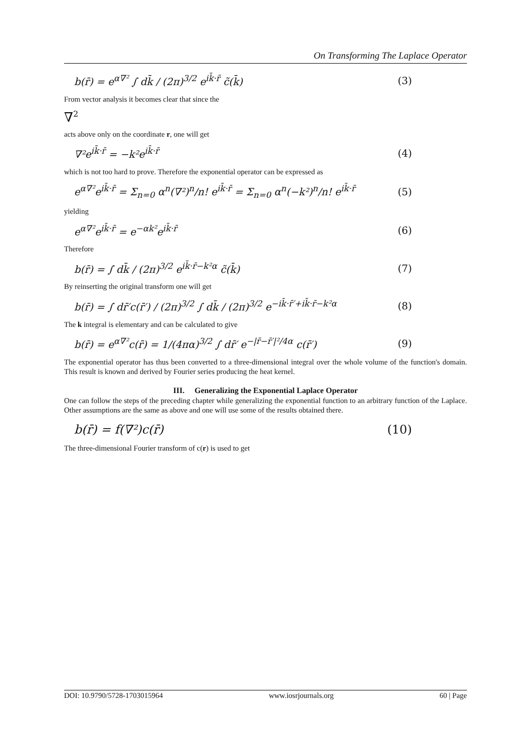On Transforming The Laplace Operator
b(r̄) = e<sup>α∇²</sup> ∫ dk̄ / (2π)<sup>3/2</sup> e<sup>ik̄·r̄</sup> c̃(k̄) (3)
From vector analysis it becomes clear that since the
∇<sup>2</sup>
acts above only on the coordinate r, one will get
∇²e<sup>ik̄·r̄</sup> = −k²e<sup>ik̄·r̄</sup> (4)
which is not too hard to prove. Therefore the exponential operator can be expressed as
e<sup>α∇²</sup>e<sup>ik̄·r̄</sup> = Σ<sub>n=0</sub> α<sup>n</sup>(∇²)<sup>n</sup>/n! e<sup>ik̄·r̄</sup> = Σ<sub>n=0</sub> α<sup>n</sup>(−k²)<sup>n</sup>/n! e<sup>ik̄·r̄</sup> (5)
yielding
e<sup>α∇²</sup>e<sup>ik̄·r̄</sup> = e<sup>−αk²</sup>e<sup>ik̄·r̄</sup> (6)
Therefore
b(r̄) = ∫ dk̄ / (2π)<sup>3/2</sup> e<sup>ik̄·r̄−k²α</sup> c̃(k̄) (7)
By reinserting the original transform one will get
b(r̄) = ∫ dr̄′c(r̄′) / (2π)<sup>3/2</sup> ∫ dk̄ / (2π)<sup>3/2</sup> e<sup>−ik̄·r̄′+ik̄·r̄−k²α</sup> (8)
The k integral is elementary and can be calculated to give
b(r̄) = e<sup>α∇²</sup>c(r̄) = 1/(4πα)<sup>3/2</sup> ∫ dr̄′ e<sup>−|r̄−r̄′|²/4α</sup> c(r̄′) (9)
The exponential operator has thus been converted to a three-dimensional integral over the whole volume of the function's domain. This result is known and derived by Fourier series producing the heat kernel.
III. Generalizing the Exponential Laplace Operator
One can follow the steps of the preceding chapter while generalizing the exponential function to an arbitrary function of the Laplace. Other assumptions are the same as above and one will use some of the results obtained there.
b(r̄) = f(∇²)c(r̄) (10)
The three-dimensional Fourier transform of c(r) is used to get
DOI: 10.9790/5728-1703015964 www.iosrjournals.org 60 | Page